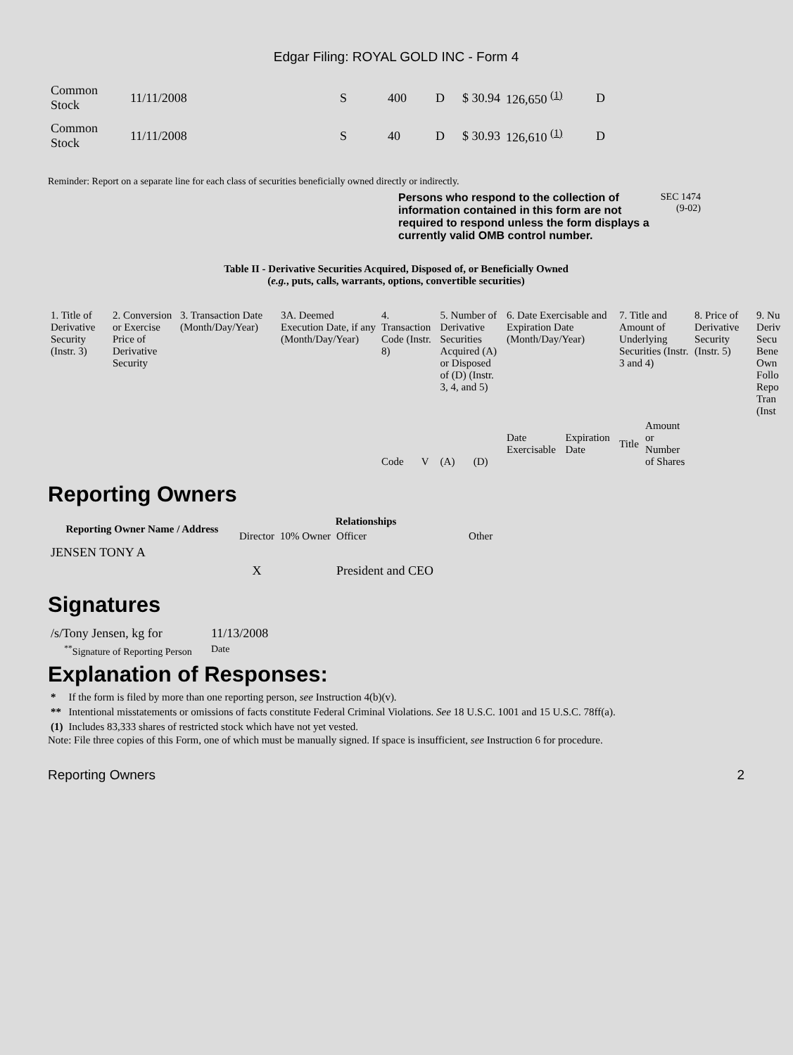Edgar Filing: ROYAL GOLD INC - Form 4
| Common Stock | 11/11/2008 | S | 400 | D | $ 30.94 | 126,650 <sup>(1)</sup> | D |
| Common Stock | 11/11/2008 | S | 40 | D | $ 30.93 | 126,610 <sup>(1)</sup> | D |
Reminder: Report on a separate line for each class of securities beneficially owned directly or indirectly.
Persons who respond to the collection of information contained in this form are not required to respond unless the form displays a currently valid OMB control number.
SEC 1474 (9-02)
Table II - Derivative Securities Acquired, Disposed of, or Beneficially Owned
(e.g., puts, calls, warrants, options, convertible securities)
| 1. Title of Derivative Security (Instr. 3) | 2. Conversion or Exercise Price of Derivative Security | 3. Transaction Date (Month/Day/Year) | 3A. Deemed Execution Date, if any (Month/Day/Year) | 4. Transaction Code (Instr. 8) | | 5. Number of Derivative Securities Acquired (A) or Disposed of (D) (Instr. 3, 4, and 5) | | 6. Date Exercisable and Expiration Date (Month/Day/Year) | | 7. Title and Amount of Underlying Securities (Instr. 3 and 4) | | 8. Price of Derivative Security (Instr. 5) | 9. Nu Deriv Secu Bene Own Follo Repo Tran (Inst |
| | | | | Code | V | (A) | (D) | Date Exercisable | Expiration Date | Title | Amount or Number of Shares | | |
Reporting Owners
| Reporting Owner Name / Address | Relationships | | | |
| --- | --- | --- | --- | --- |
| | Director | 10% Owner | Officer | Other |
| JENSEN TONY A | X | | President and CEO | |
Signatures
| /s/Tony Jensen, kg for | 11/13/2008 |
| <sup>**</sup> Signature of Reporting Person | Date |
Explanation of Responses:
| * | If the form is filed by more than one reporting person, see Instruction 4(b)(v). |
| ** | Intentional misstatements or omissions of facts constitute Federal Criminal Violations. See 18 U.S.C. 1001 and 15 U.S.C. 78ff(a). |
| (1) | Includes 83,333 shares of restricted stock which have not yet vested. |
Note: File three copies of this Form, one of which must be manually signed. If space is insufficient, see Instruction 6 for procedure.
Reporting Owners 2